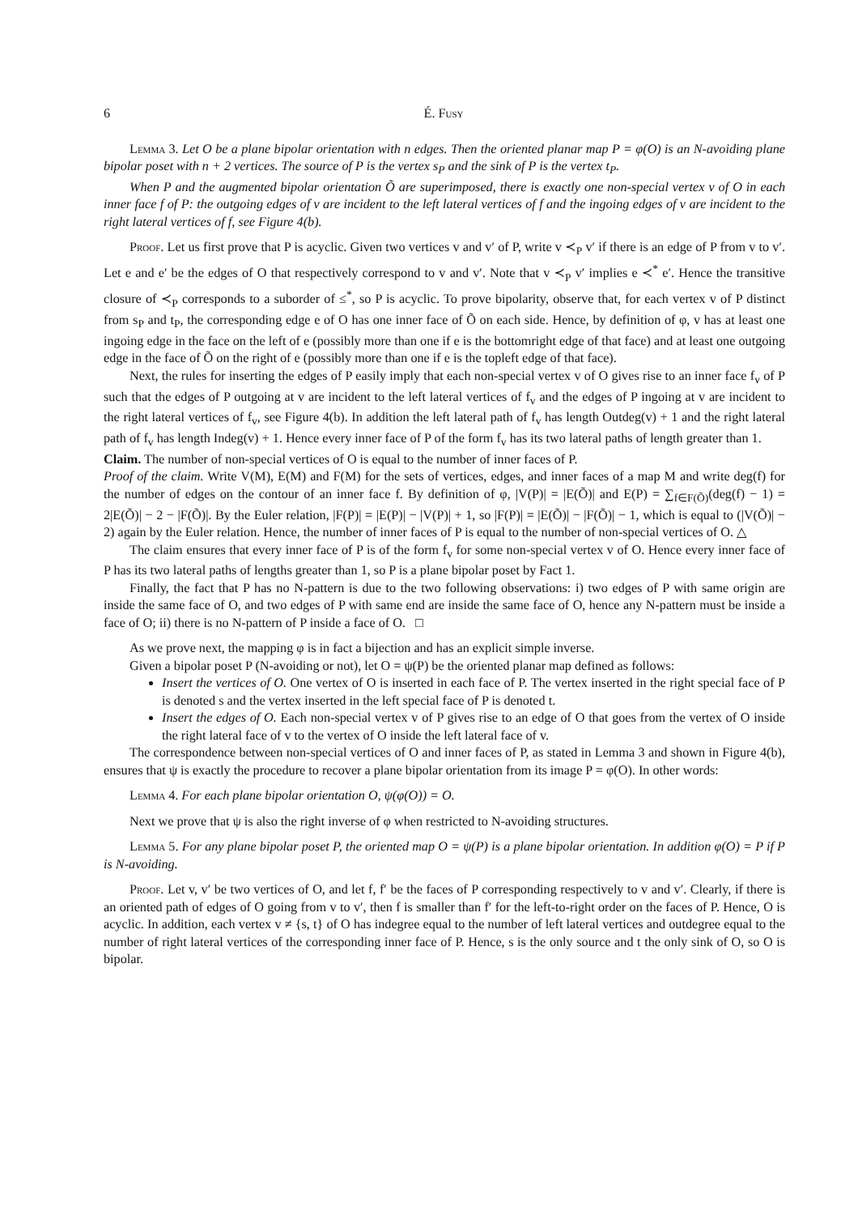6 É. Fusy
Lemma 3. Let O be a plane bipolar orientation with n edges. Then the oriented planar map P = φ(O) is an N-avoiding plane bipolar poset with n + 2 vertices. The source of P is the vertex s<sub>P</sub> and the sink of P is the vertex t<sub>P</sub>.
When P and the augmented bipolar orientation Õ are superimposed, there is exactly one non-special vertex v of O in each inner face f of P: the outgoing edges of v are incident to the left lateral vertices of f and the ingoing edges of v are incident to the right lateral vertices of f, see Figure 4(b).
Proof. Let us first prove that P is acyclic. Given two vertices v and v′ of P, write v ≺<sub>P</sub> v′ if there is an edge of P from v to v′. Let e and e′ be the edges of O that respectively correspond to v and v′. Note that v ≺<sub>P</sub> v′ implies e ≺<sup>*</sup> e′. Hence the transitive closure of ≺<sub>P</sub> corresponds to a suborder of ≤<sup>*</sup>, so P is acyclic. To prove bipolarity, observe that, for each vertex v of P distinct from s<sub>P</sub> and t<sub>P</sub>, the corresponding edge e of O has one inner face of Õ on each side. Hence, by definition of φ, v has at least one ingoing edge in the face on the left of e (possibly more than one if e is the bottomright edge of that face) and at least one outgoing edge in the face of Õ on the right of e (possibly more than one if e is the topleft edge of that face).
Next, the rules for inserting the edges of P easily imply that each non-special vertex v of O gives rise to an inner face f<sub>v</sub> of P such that the edges of P outgoing at v are incident to the left lateral vertices of f<sub>v</sub> and the edges of P ingoing at v are incident to the right lateral vertices of f<sub>v</sub>, see Figure 4(b). In addition the left lateral path of f<sub>v</sub> has length Outdeg(v) + 1 and the right lateral path of f<sub>v</sub> has length Indeg(v) + 1. Hence every inner face of P of the form f<sub>v</sub> has its two lateral paths of length greater than 1.
Claim. The number of non-special vertices of O is equal to the number of inner faces of P.
Proof of the claim. Write V(M), E(M) and F(M) for the sets of vertices, edges, and inner faces of a map M and write deg(f) for the number of edges on the contour of an inner face f. By definition of φ, |V(P)| = |E(Õ)| and E(P) = ∑<sub>f∈F(Õ)</sub>(deg(f) − 1) = 2|E(Õ)| − 2 − |F(Õ)|. By the Euler relation, |F(P)| = |E(P)| − |V(P)| + 1, so |F(P)| = |E(Õ)| − |F(Õ)| − 1, which is equal to (|V(Õ)| − 2) again by the Euler relation. Hence, the number of inner faces of P is equal to the number of non-special vertices of O. △
The claim ensures that every inner face of P is of the form f<sub>v</sub> for some non-special vertex v of O. Hence every inner face of P has its two lateral paths of lengths greater than 1, so P is a plane bipolar poset by Fact 1.
Finally, the fact that P has no N-pattern is due to the two following observations: i) two edges of P with same origin are inside the same face of O, and two edges of P with same end are inside the same face of O, hence any N-pattern must be inside a face of O; ii) there is no N-pattern of P inside a face of O. □
As we prove next, the mapping φ is in fact a bijection and has an explicit simple inverse.
Given a bipolar poset P (N-avoiding or not), let O = ψ(P) be the oriented planar map defined as follows:
Insert the vertices of O. One vertex of O is inserted in each face of P. The vertex inserted in the right special face of P is denoted s and the vertex inserted in the left special face of P is denoted t.
Insert the edges of O. Each non-special vertex v of P gives rise to an edge of O that goes from the vertex of O inside the right lateral face of v to the vertex of O inside the left lateral face of v.
The correspondence between non-special vertices of O and inner faces of P, as stated in Lemma 3 and shown in Figure 4(b), ensures that ψ is exactly the procedure to recover a plane bipolar orientation from its image P = φ(O). In other words:
Lemma 4. For each plane bipolar orientation O, ψ(φ(O)) = O.
Next we prove that ψ is also the right inverse of φ when restricted to N-avoiding structures.
Lemma 5. For any plane bipolar poset P, the oriented map O = ψ(P) is a plane bipolar orientation. In addition φ(O) = P if P is N-avoiding.
Proof. Let v, v′ be two vertices of O, and let f, f′ be the faces of P corresponding respectively to v and v′. Clearly, if there is an oriented path of edges of O going from v to v′, then f is smaller than f′ for the left-to-right order on the faces of P. Hence, O is acyclic. In addition, each vertex v ≠ {s, t} of O has indegree equal to the number of left lateral vertices and outdegree equal to the number of right lateral vertices of the corresponding inner face of P. Hence, s is the only source and t the only sink of O, so O is bipolar.